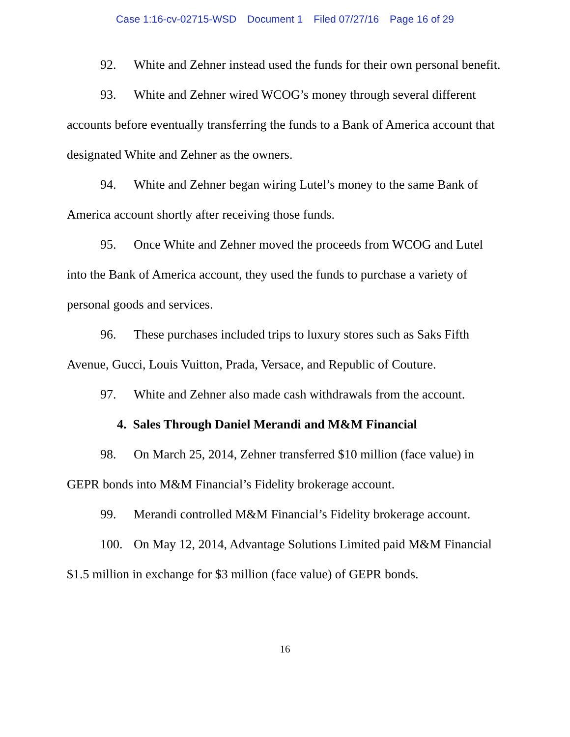Case 1:16-cv-02715-WSD Document 1 Filed 07/27/16 Page 16 of 29
92. White and Zehner instead used the funds for their own personal benefit.
93. White and Zehner wired WCOG’s money through several different accounts before eventually transferring the funds to a Bank of America account that designated White and Zehner as the owners.
94. White and Zehner began wiring Lutel’s money to the same Bank of America account shortly after receiving those funds.
95. Once White and Zehner moved the proceeds from WCOG and Lutel into the Bank of America account, they used the funds to purchase a variety of personal goods and services.
96. These purchases included trips to luxury stores such as Saks Fifth Avenue, Gucci, Louis Vuitton, Prada, Versace, and Republic of Couture.
97. White and Zehner also made cash withdrawals from the account.
4. Sales Through Daniel Merandi and M&M Financial
98. On March 25, 2014, Zehner transferred $10 million (face value) in GEPR bonds into M&M Financial’s Fidelity brokerage account.
99. Merandi controlled M&M Financial’s Fidelity brokerage account.
100. On May 12, 2014, Advantage Solutions Limited paid M&M Financial $1.5 million in exchange for $3 million (face value) of GEPR bonds.
16